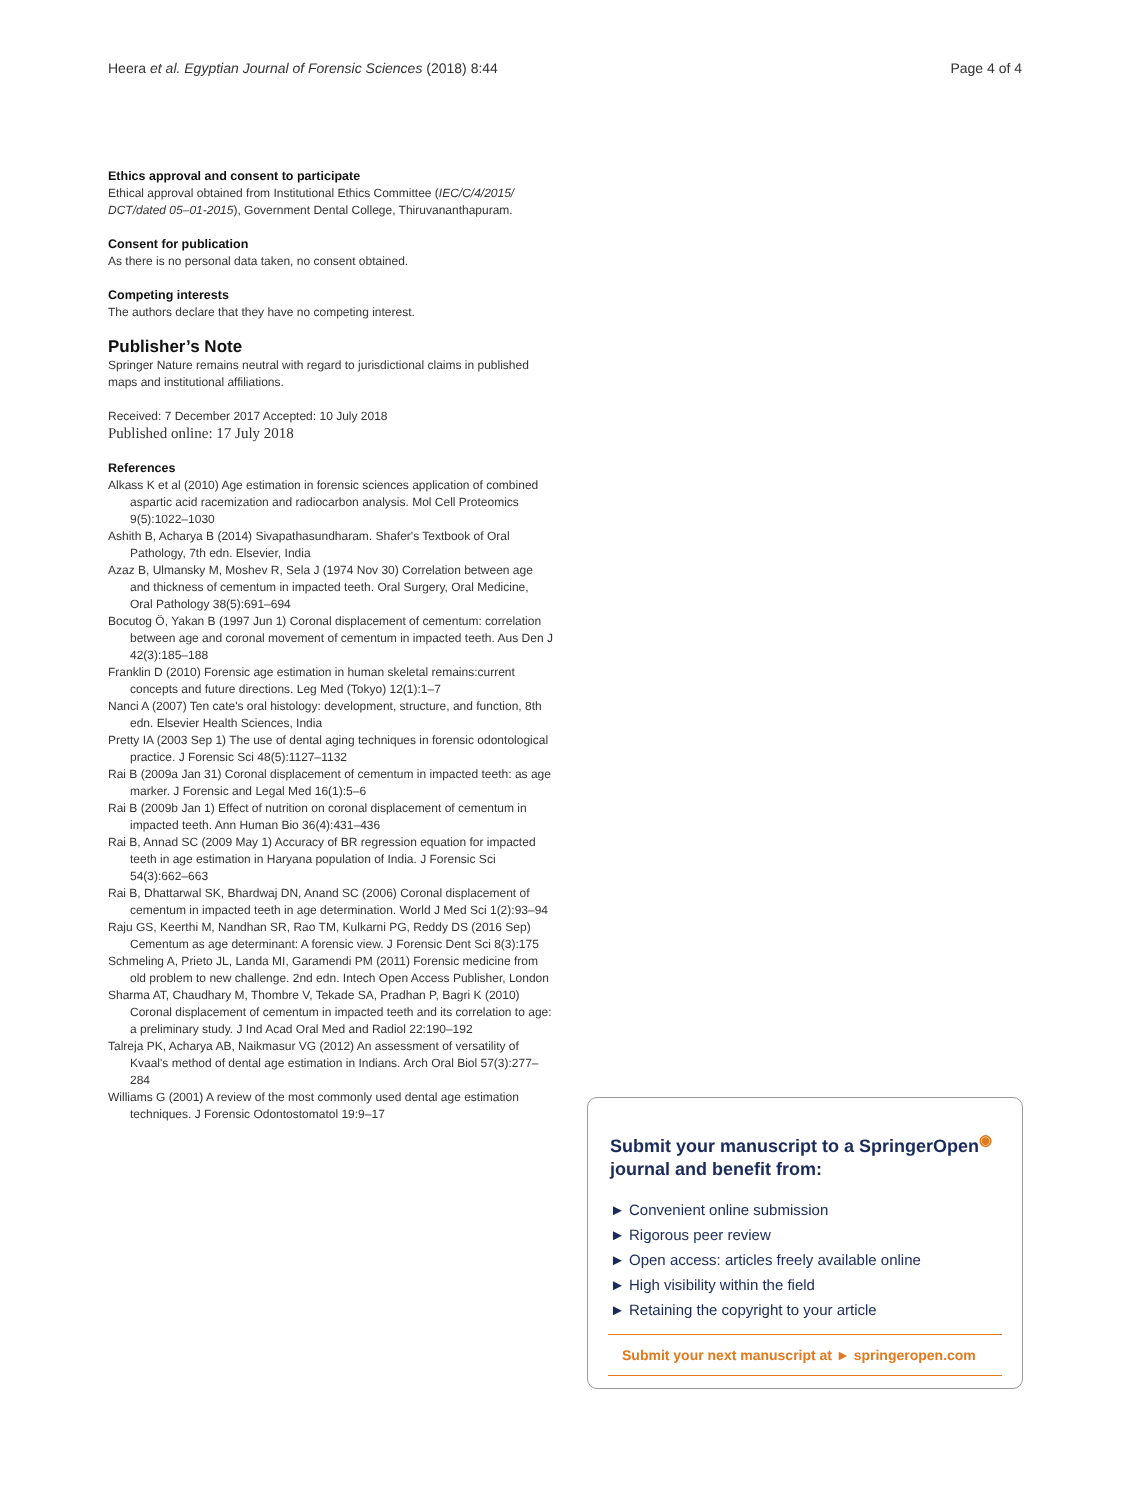Heera et al. Egyptian Journal of Forensic Sciences (2018) 8:44 Page 4 of 4
Ethics approval and consent to participate
Ethical approval obtained from Institutional Ethics Committee (IEC/C/4/2015/ DCT/dated 05–01-2015), Government Dental College, Thiruvananthapuram.
Consent for publication
As there is no personal data taken, no consent obtained.
Competing interests
The authors declare that they have no competing interest.
Publisher’s Note
Springer Nature remains neutral with regard to jurisdictional claims in published maps and institutional affiliations.
Received: 7 December 2017 Accepted: 10 July 2018
Published online: 17 July 2018
References
Alkass K et al (2010) Age estimation in forensic sciences application of combined aspartic acid racemization and radiocarbon analysis. Mol Cell Proteomics 9(5):1022–1030
Ashith B, Acharya B (2014) Sivapathasundharam. Shafer's Textbook of Oral Pathology, 7th edn. Elsevier, India
Azaz B, Ulmansky M, Moshev R, Sela J (1974 Nov 30) Correlation between age and thickness of cementum in impacted teeth. Oral Surgery, Oral Medicine, Oral Pathology 38(5):691–694
Bocutog Ö, Yakan B (1997 Jun 1) Coronal displacement of cementum: correlation between age and coronal movement of cementum in impacted teeth. Aus Den J 42(3):185–188
Franklin D (2010) Forensic age estimation in human skeletal remains:current concepts and future directions. Leg Med (Tokyo) 12(1):1–7
Nanci A (2007) Ten cate's oral histology: development, structure, and function, 8th edn. Elsevier Health Sciences, India
Pretty IA (2003 Sep 1) The use of dental aging techniques in forensic odontological practice. J Forensic Sci 48(5):1127–1132
Rai B (2009a Jan 31) Coronal displacement of cementum in impacted teeth: as age marker. J Forensic and Legal Med 16(1):5–6
Rai B (2009b Jan 1) Effect of nutrition on coronal displacement of cementum in impacted teeth. Ann Human Bio 36(4):431–436
Rai B, Annad SC (2009 May 1) Accuracy of BR regression equation for impacted teeth in age estimation in Haryana population of India. J Forensic Sci 54(3):662–663
Rai B, Dhattarwal SK, Bhardwaj DN, Anand SC (2006) Coronal displacement of cementum in impacted teeth in age determination. World J Med Sci 1(2):93–94
Raju GS, Keerthi M, Nandhan SR, Rao TM, Kulkarni PG, Reddy DS (2016 Sep) Cementum as age determinant: A forensic view. J Forensic Dent Sci 8(3):175
Schmeling A, Prieto JL, Landa MI, Garamendi PM (2011) Forensic medicine from old problem to new challenge. 2nd edn. Intech Open Access Publisher, London
Sharma AT, Chaudhary M, Thombre V, Tekade SA, Pradhan P, Bagri K (2010) Coronal displacement of cementum in impacted teeth and its correlation to age: a preliminary study. J Ind Acad Oral Med and Radiol 22:190–192
Talreja PK, Acharya AB, Naikmasur VG (2012) An assessment of versatility of Kvaal's method of dental age estimation in Indians. Arch Oral Biol 57(3):277–284
Williams G (2001) A review of the most commonly used dental age estimation techniques. J Forensic Odontostomatol 19:9–17
Submit your manuscript to a SpringerOpen<sup>◉</sup> journal and benefit from:
► Convenient online submission
► Rigorous peer review
► Open access: articles freely available online
► High visibility within the field
► Retaining the copyright to your article
Submit your next manuscript at ► springeropen.com